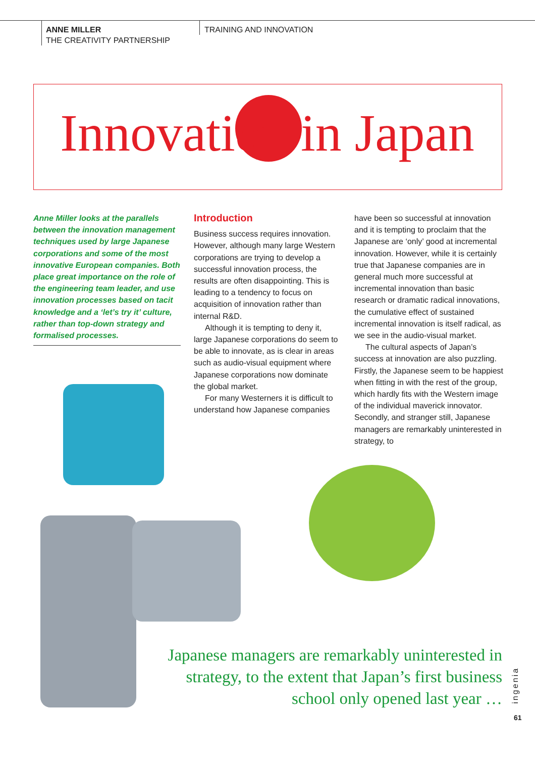ANNE MILLER
THE CREATIVITY PARTNERSHIP
TRAINING AND INNOVATION
Innovation in Japan
Anne Miller looks at the parallels between the innovation management techniques used by large Japanese corporations and some of the most innovative European companies. Both place great importance on the role of the engineering team leader, and use innovation processes based on tacit knowledge and a ‘let’s try it’ culture, rather than top-down strategy and formalised processes.
Introduction
Business success requires innovation. However, although many large Western corporations are trying to develop a successful innovation process, the results are often disappointing. This is leading to a tendency to focus on acquisition of innovation rather than internal R&D.
Although it is tempting to deny it, large Japanese corporations do seem to be able to innovate, as is clear in areas such as audio-visual equipment where Japanese corporations now dominate the global market.
For many Westerners it is difficult to understand how Japanese companies
have been so successful at innovation and it is tempting to proclaim that the Japanese are ‘only’ good at incremental innovation. However, while it is certainly true that Japanese companies are in general much more successful at incremental innovation than basic research or dramatic radical innovations, the cumulative effect of sustained incremental innovation is itself radical, as we see in the audio-visual market.
The cultural aspects of Japan’s success at innovation are also puzzling. Firstly, the Japanese seem to be happiest when fitting in with the rest of the group, which hardly fits with the Western image of the individual maverick innovator. Secondly, and stranger still, Japanese managers are remarkably uninterested in strategy, to
Japanese managers are remarkably uninterested in strategy, to the extent that Japan’s first business school only opened last year …
ingenia
61